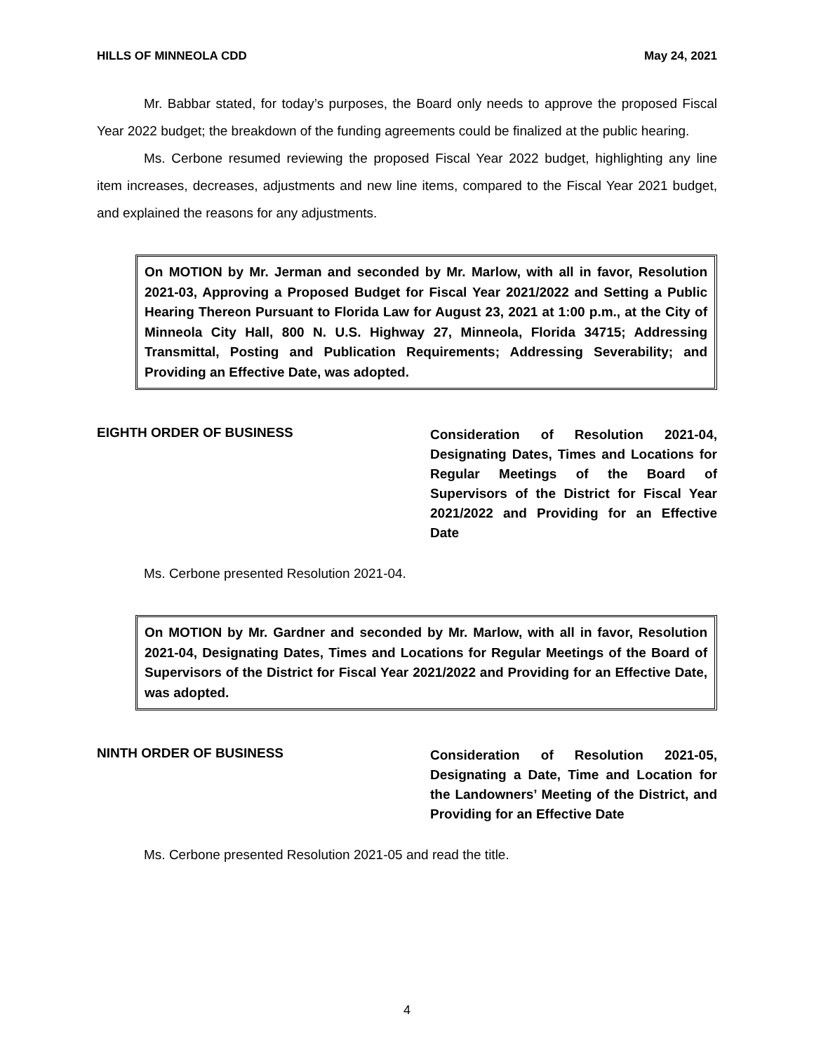HILLS OF MINNEOLA CDD May 24, 2021
Mr. Babbar stated, for today’s purposes, the Board only needs to approve the proposed Fiscal Year 2022 budget; the breakdown of the funding agreements could be finalized at the public hearing.
Ms. Cerbone resumed reviewing the proposed Fiscal Year 2022 budget, highlighting any line item increases, decreases, adjustments and new line items, compared to the Fiscal Year 2021 budget, and explained the reasons for any adjustments.
On MOTION by Mr. Jerman and seconded by Mr. Marlow, with all in favor, Resolution 2021-03, Approving a Proposed Budget for Fiscal Year 2021/2022 and Setting a Public Hearing Thereon Pursuant to Florida Law for August 23, 2021 at 1:00 p.m., at the City of Minneola City Hall, 800 N. U.S. Highway 27, Minneola, Florida 34715; Addressing Transmittal, Posting and Publication Requirements; Addressing Severability; and Providing an Effective Date, was adopted.
EIGHTH ORDER OF BUSINESS
Consideration of Resolution 2021-04, Designating Dates, Times and Locations for Regular Meetings of the Board of Supervisors of the District for Fiscal Year 2021/2022 and Providing for an Effective Date
Ms. Cerbone presented Resolution 2021-04.
On MOTION by Mr. Gardner and seconded by Mr. Marlow, with all in favor, Resolution 2021-04, Designating Dates, Times and Locations for Regular Meetings of the Board of Supervisors of the District for Fiscal Year 2021/2022 and Providing for an Effective Date, was adopted.
NINTH ORDER OF BUSINESS
Consideration of Resolution 2021-05, Designating a Date, Time and Location for the Landowners’ Meeting of the District, and Providing for an Effective Date
Ms. Cerbone presented Resolution 2021-05 and read the title.
4